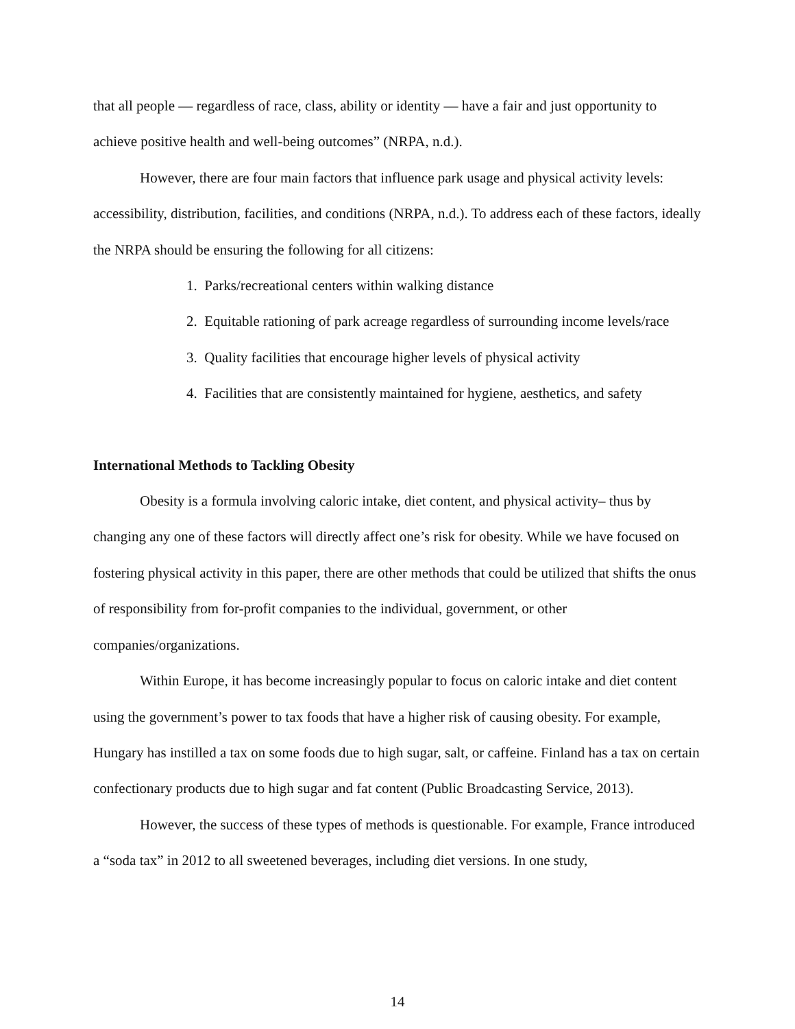that all people — regardless of race, class, ability or identity — have a fair and just opportunity to achieve positive health and well-being outcomes” (NRPA, n.d.).
However, there are four main factors that influence park usage and physical activity levels: accessibility, distribution, facilities, and conditions (NRPA, n.d.). To address each of these factors, ideally the NRPA should be ensuring the following for all citizens:
1. Parks/recreational centers within walking distance
2. Equitable rationing of park acreage regardless of surrounding income levels/race
3. Quality facilities that encourage higher levels of physical activity
4. Facilities that are consistently maintained for hygiene, aesthetics, and safety
International Methods to Tackling Obesity
Obesity is a formula involving caloric intake, diet content, and physical activity– thus by changing any one of these factors will directly affect one’s risk for obesity. While we have focused on fostering physical activity in this paper, there are other methods that could be utilized that shifts the onus of responsibility from for-profit companies to the individual, government, or other companies/organizations.
Within Europe, it has become increasingly popular to focus on caloric intake and diet content using the government’s power to tax foods that have a higher risk of causing obesity. For example, Hungary has instilled a tax on some foods due to high sugar, salt, or caffeine. Finland has a tax on certain confectionary products due to high sugar and fat content (Public Broadcasting Service, 2013).
However, the success of these types of methods is questionable. For example, France introduced a “soda tax” in 2012 to all sweetened beverages, including diet versions. In one study,
14